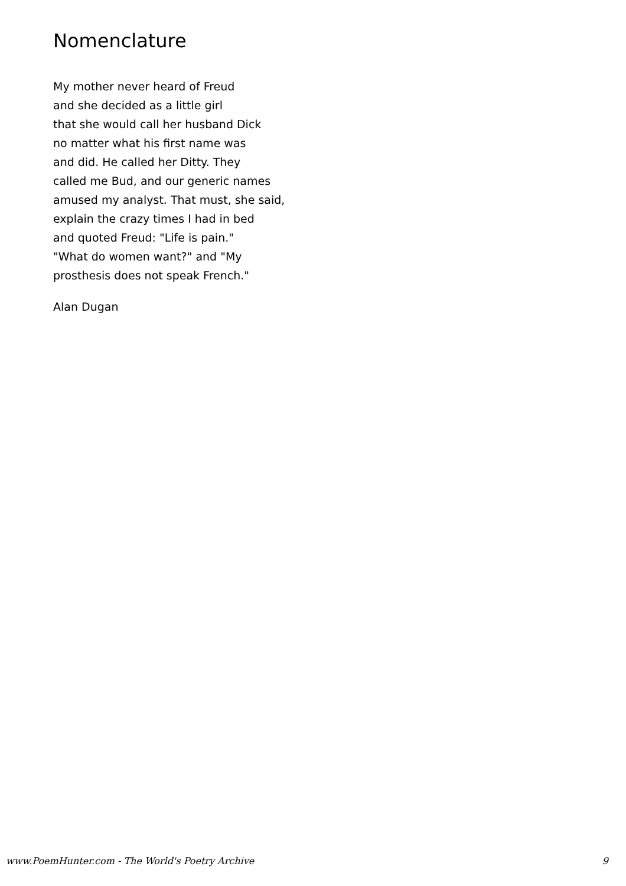Nomenclature
My mother never heard of Freud
and she decided as a little girl
that she would call her husband Dick
no matter what his first name was
and did. He called her Ditty. They
called me Bud, and our generic names
amused my analyst. That must, she said,
explain the crazy times I had in bed
and quoted Freud: "Life is pain."
"What do women want?" and "My
prosthesis does not speak French."
Alan Dugan
www.PoemHunter.com - The World's Poetry Archive 9